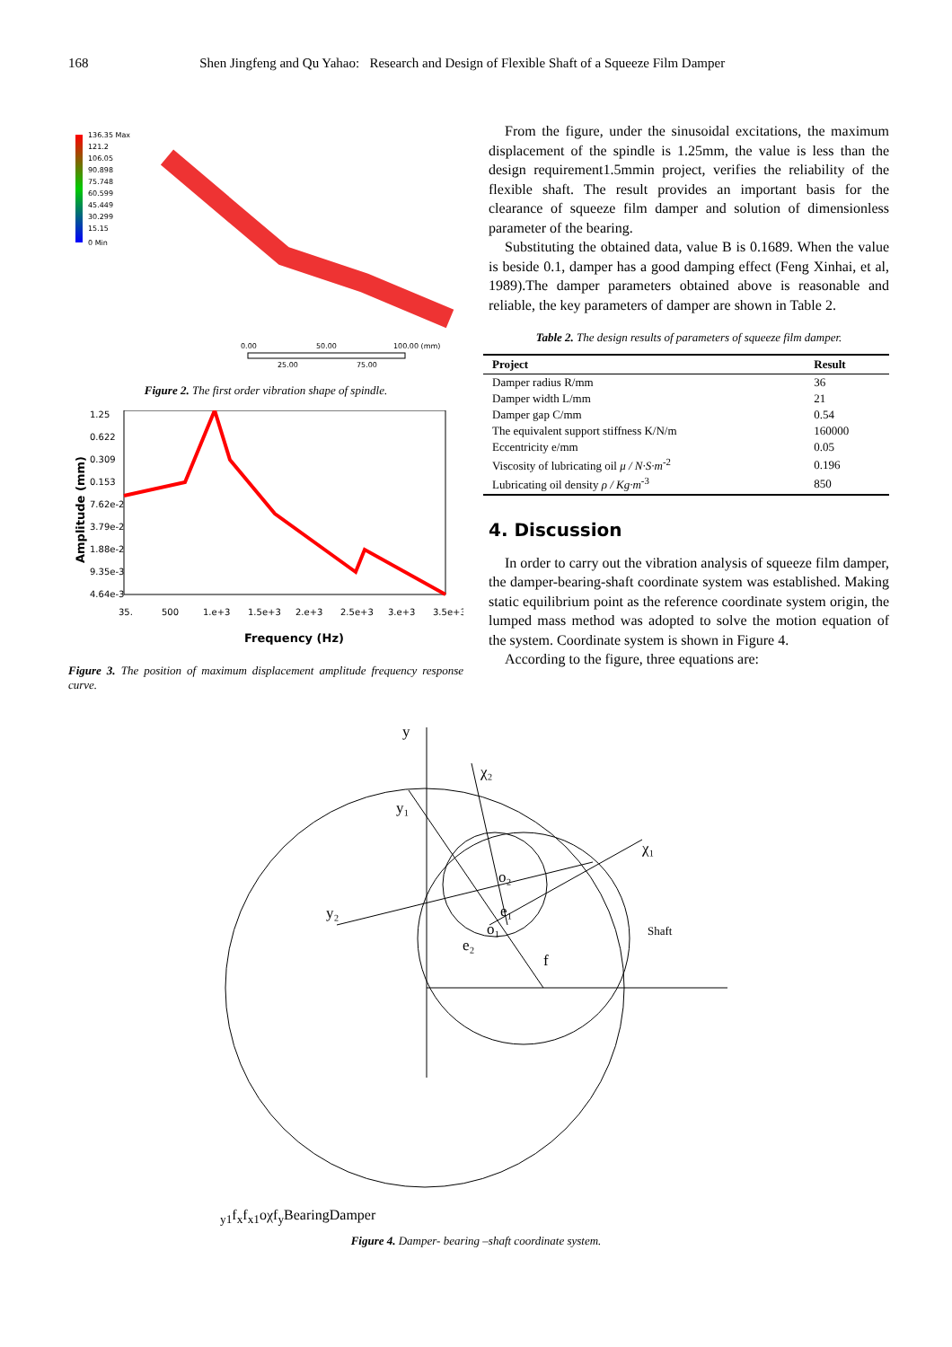168 Shen Jingfeng and Qu Yahao: Research and Design of Flexible Shaft of a Squeeze Film Damper
136.35 Max
121.2
106.05
90.898
75.748
60.599
45.449
30.299
15.15
0 Min
0.00
50.00
100.00 (mm)
25.00
75.00
Figure 2. The first order vibration shape of spindle.
1.25
0.622
0.309
0.153
7.62e-2
3.79e-2
1.88e-2
9.35e-3
4.64e-3
35.
500
1.e+3
1.5e+3
2.e+3
2.5e+3
3.e+3
3.5e+3
Frequency (Hz)
Amplitude (mm)
Figure 3. The position of maximum displacement amplitude frequency response curve.
From the figure, under the sinusoidal excitations, the maximum displacement of the spindle is 1.25mm, the value is less than the design requirement1.5mmin project, verifies the reliability of the flexible shaft. The result provides an important basis for the clearance of squeeze film damper and solution of dimensionless parameter of the bearing.
Substituting the obtained data, value B is 0.1689. When the value is beside 0.1, damper has a good damping effect (Feng Xinhai, et al, 1989).The damper parameters obtained above is reasonable and reliable, the key parameters of damper are shown in Table 2.
Table 2. The design results of parameters of squeeze film damper.
| Project | Result |
| --- | --- |
| Damper radius R/mm | 36 |
| Damper width L/mm | 21 |
| Damper gap C/mm | 0.54 |
| The equivalent support stiffness K/N/m | 160000 |
| Eccentricity e/mm | 0.05 |
| Viscosity of lubricating oil μ / N·S·m<sup>-2</sup> | 0.196 |
| Lubricating oil density ρ / Kg·m<sup>-3</sup> | 850 |
4. Discussion
In order to carry out the vibration analysis of squeeze film damper, the damper-bearing-shaft coordinate system was established. Making static equilibrium point as the reference coordinate system origin, the lumped mass method was adopted to solve the motion equation of the system. Coordinate system is shown in Figure 4.
According to the figure, three equations are:
y
χ₂
y₁
χ₁
o₂
e₁
o₁
y₂
e₂
Shaft
fy1
fx
fx1
o
χ
fy
Bearing
Damper
Figure 4. Damper- bearing –shaft coordinate system.